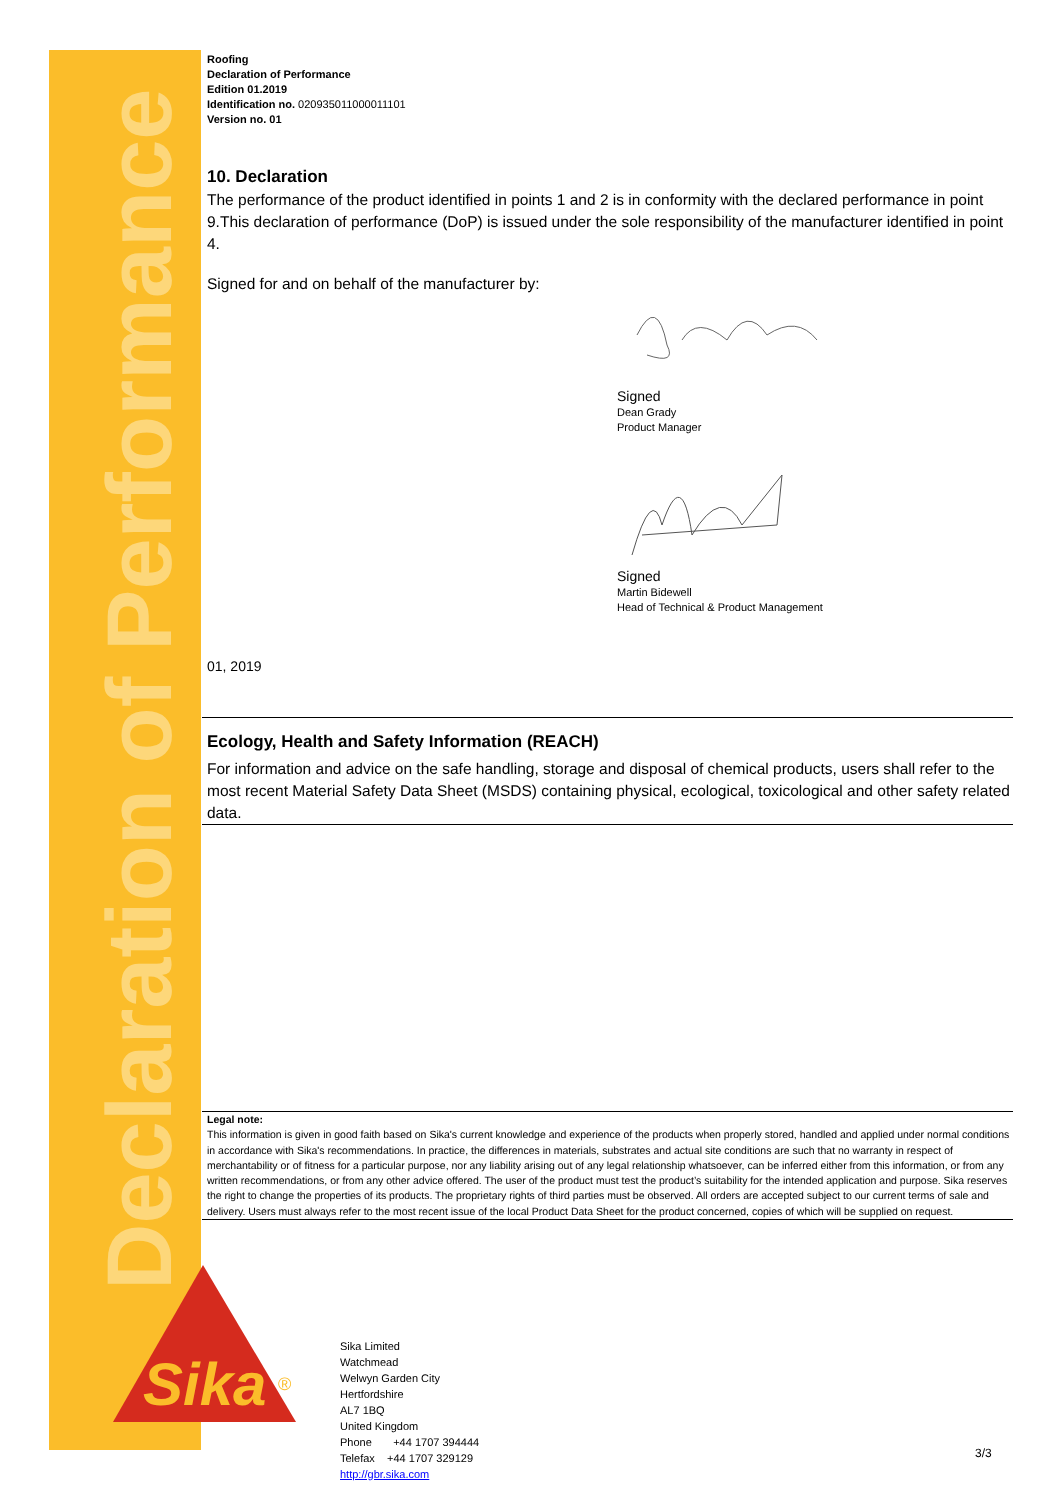Declaration of Performance
Roofing
Declaration of Performance
Edition 01.2019
Identification no. 020935011000011101
Version no. 01
10. Declaration
The performance of the product identified in points 1 and 2 is in conformity with the declared performance in point 9.This declaration of performance (DoP) is issued under the sole responsibility of the manufacturer identified in point 4.
Signed for and on behalf of the manufacturer by:
Signed
Dean Grady
Product Manager
Signed
Martin Bidewell
Head of Technical & Product Management
01, 2019
Ecology, Health and Safety Information (REACH)
For information and advice on the safe handling, storage and disposal of chemical products, users shall refer to the most recent Material Safety Data Sheet (MSDS) containing physical, ecological, toxicological and other safety related data.
Legal note:
This information is given in good faith based on Sika's current knowledge and experience of the products when properly stored, handled and applied under normal conditions in accordance with Sika's recommendations. In practice, the differences in materials, substrates and actual site conditions are such that no warranty in respect of merchantability or of fitness for a particular purpose, nor any liability arising out of any legal relationship whatsoever, can be inferred either from this information, or from any written recommendations, or from any other advice offered. The user of the product must test the product’s suitability for the intended application and purpose. Sika reserves the right to change the properties of its products. The proprietary rights of third parties must be observed. All orders are accepted subject to our current terms of sale and delivery. Users must always refer to the most recent issue of the local Product Data Sheet for the product concerned, copies of which will be supplied on request.
Sika
®
Sika Limited
Watchmead
Welwyn Garden City
Hertfordshire
AL7 1BQ
United Kingdom
Phone +44 1707 394444
Telefax +44 1707 329129
http://gbr.sika.com
3/3